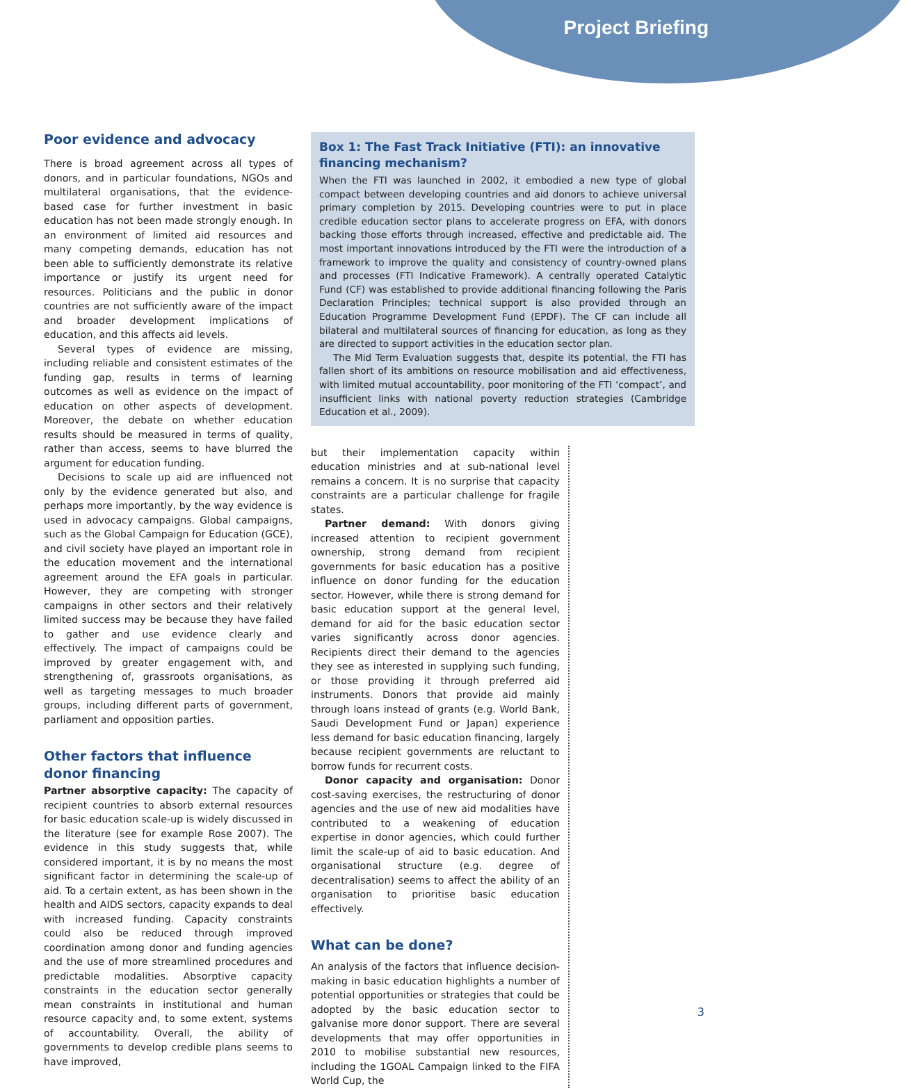Project Briefing
Poor evidence and advocacy
There is broad agreement across all types of donors, and in particular foundations, NGOs and multilateral organisations, that the evidence-based case for further investment in basic education has not been made strongly enough. In an environment of limited aid resources and many competing demands, education has not been able to sufficiently demonstrate its relative importance or justify its urgent need for resources. Politicians and the public in donor countries are not sufficiently aware of the impact and broader development implications of education, and this affects aid levels.
Several types of evidence are missing, including reliable and consistent estimates of the funding gap, results in terms of learning outcomes as well as evidence on the impact of education on other aspects of development. Moreover, the debate on whether education results should be measured in terms of quality, rather than access, seems to have blurred the argument for education funding.
Decisions to scale up aid are influenced not only by the evidence generated but also, and perhaps more importantly, by the way evidence is used in advocacy campaigns. Global campaigns, such as the Global Campaign for Education (GCE), and civil society have played an important role in the education movement and the international agreement around the EFA goals in particular. However, they are competing with stronger campaigns in other sectors and their relatively limited success may be because they have failed to gather and use evidence clearly and effectively. The impact of campaigns could be improved by greater engagement with, and strengthening of, grassroots organisations, as well as targeting messages to much broader groups, including different parts of government, parliament and opposition parties.
Other factors that influence donor financing
Partner absorptive capacity: The capacity of recipient countries to absorb external resources for basic education scale-up is widely discussed in the literature (see for example Rose 2007). The evidence in this study suggests that, while considered important, it is by no means the most significant factor in determining the scale-up of aid. To a certain extent, as has been shown in the health and AIDS sectors, capacity expands to deal with increased funding. Capacity constraints could also be reduced through improved coordination among donor and funding agencies and the use of more streamlined procedures and predictable modalities. Absorptive capacity constraints in the education sector generally mean constraints in institutional and human resource capacity and, to some extent, systems of accountability. Overall, the ability of governments to develop credible plans seems to have improved,
Box 1: The Fast Track Initiative (FTI): an innovative financing mechanism?
When the FTI was launched in 2002, it embodied a new type of global compact between developing countries and aid donors to achieve universal primary completion by 2015. Developing countries were to put in place credible education sector plans to accelerate progress on EFA, with donors backing those efforts through increased, effective and predictable aid. The most important innovations introduced by the FTI were the introduction of a framework to improve the quality and consistency of country-owned plans and processes (FTI Indicative Framework). A centrally operated Catalytic Fund (CF) was established to provide additional financing following the Paris Declaration Principles; technical support is also provided through an Education Programme Development Fund (EPDF). The CF can include all bilateral and multilateral sources of financing for education, as long as they are directed to support activities in the education sector plan.
The Mid Term Evaluation suggests that, despite its potential, the FTI has fallen short of its ambitions on resource mobilisation and aid effectiveness, with limited mutual accountability, poor monitoring of the FTI ‘compact’, and insufficient links with national poverty reduction strategies (Cambridge Education et al., 2009).
but their implementation capacity within education ministries and at sub-national level remains a concern. It is no surprise that capacity constraints are a particular challenge for fragile states.
Partner demand: With donors giving increased attention to recipient government ownership, strong demand from recipient governments for basic education has a positive influence on donor funding for the education sector. However, while there is strong demand for basic education support at the general level, demand for aid for the basic education sector varies significantly across donor agencies. Recipients direct their demand to the agencies they see as interested in supplying such funding, or those providing it through preferred aid instruments. Donors that provide aid mainly through loans instead of grants (e.g. World Bank, Saudi Development Fund or Japan) experience less demand for basic education financing, largely because recipient governments are reluctant to borrow funds for recurrent costs.
Donor capacity and organisation: Donor cost-saving exercises, the restructuring of donor agencies and the use of new aid modalities have contributed to a weakening of education expertise in donor agencies, which could further limit the scale-up of aid to basic education. And organisational structure (e.g. degree of decentralisation) seems to affect the ability of an organisation to prioritise basic education effectively.
What can be done?
An analysis of the factors that influence decision-making in basic education highlights a number of potential opportunities or strategies that could be adopted by the basic education sector to galvanise more donor support. There are several developments that may offer opportunities in 2010 to mobilise substantial new resources, including the 1GOAL Campaign linked to the FIFA World Cup, the
3